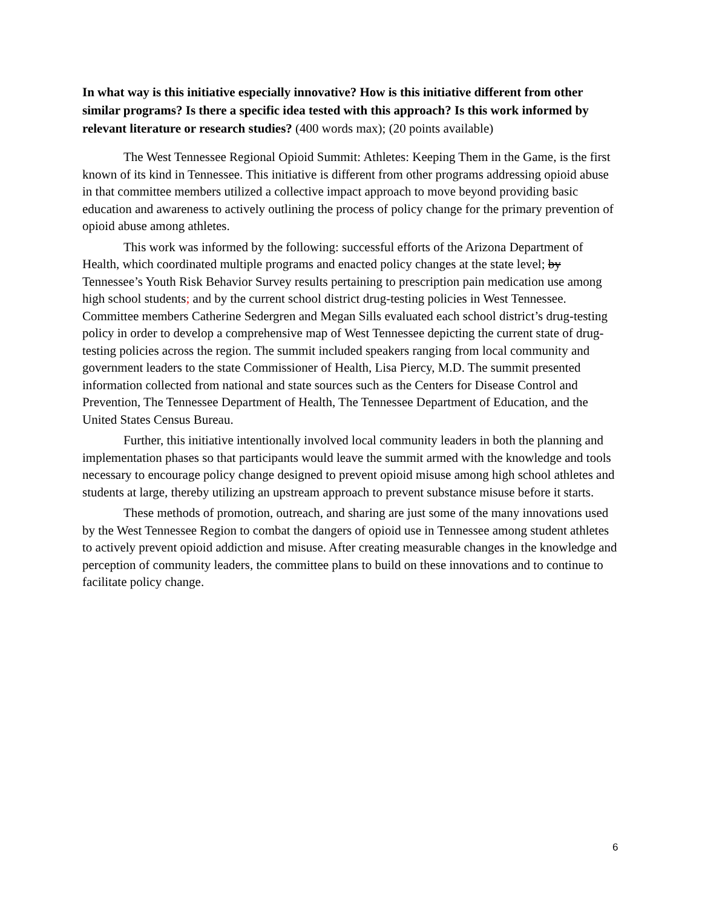In what way is this initiative especially innovative? How is this initiative different from other similar programs? Is there a specific idea tested with this approach? Is this work informed by relevant literature or research studies? (400 words max); (20 points available)
The West Tennessee Regional Opioid Summit: Athletes: Keeping Them in the Game, is the first known of its kind in Tennessee. This initiative is different from other programs addressing opioid abuse in that committee members utilized a collective impact approach to move beyond providing basic education and awareness to actively outlining the process of policy change for the primary prevention of opioid abuse among athletes.
This work was informed by the following: successful efforts of the Arizona Department of Health, which coordinated multiple programs and enacted policy changes at the state level; by Tennessee’s Youth Risk Behavior Survey results pertaining to prescription pain medication use among high school students; and by the current school district drug-testing policies in West Tennessee. Committee members Catherine Sedergren and Megan Sills evaluated each school district’s drug-testing policy in order to develop a comprehensive map of West Tennessee depicting the current state of drug-testing policies across the region. The summit included speakers ranging from local community and government leaders to the state Commissioner of Health, Lisa Piercy, M.D. The summit presented information collected from national and state sources such as the Centers for Disease Control and Prevention, The Tennessee Department of Health, The Tennessee Department of Education, and the United States Census Bureau.
Further, this initiative intentionally involved local community leaders in both the planning and implementation phases so that participants would leave the summit armed with the knowledge and tools necessary to encourage policy change designed to prevent opioid misuse among high school athletes and students at large, thereby utilizing an upstream approach to prevent substance misuse before it starts.
These methods of promotion, outreach, and sharing are just some of the many innovations used by the West Tennessee Region to combat the dangers of opioid use in Tennessee among student athletes to actively prevent opioid addiction and misuse. After creating measurable changes in the knowledge and perception of community leaders, the committee plans to build on these innovations and to continue to facilitate policy change.
6